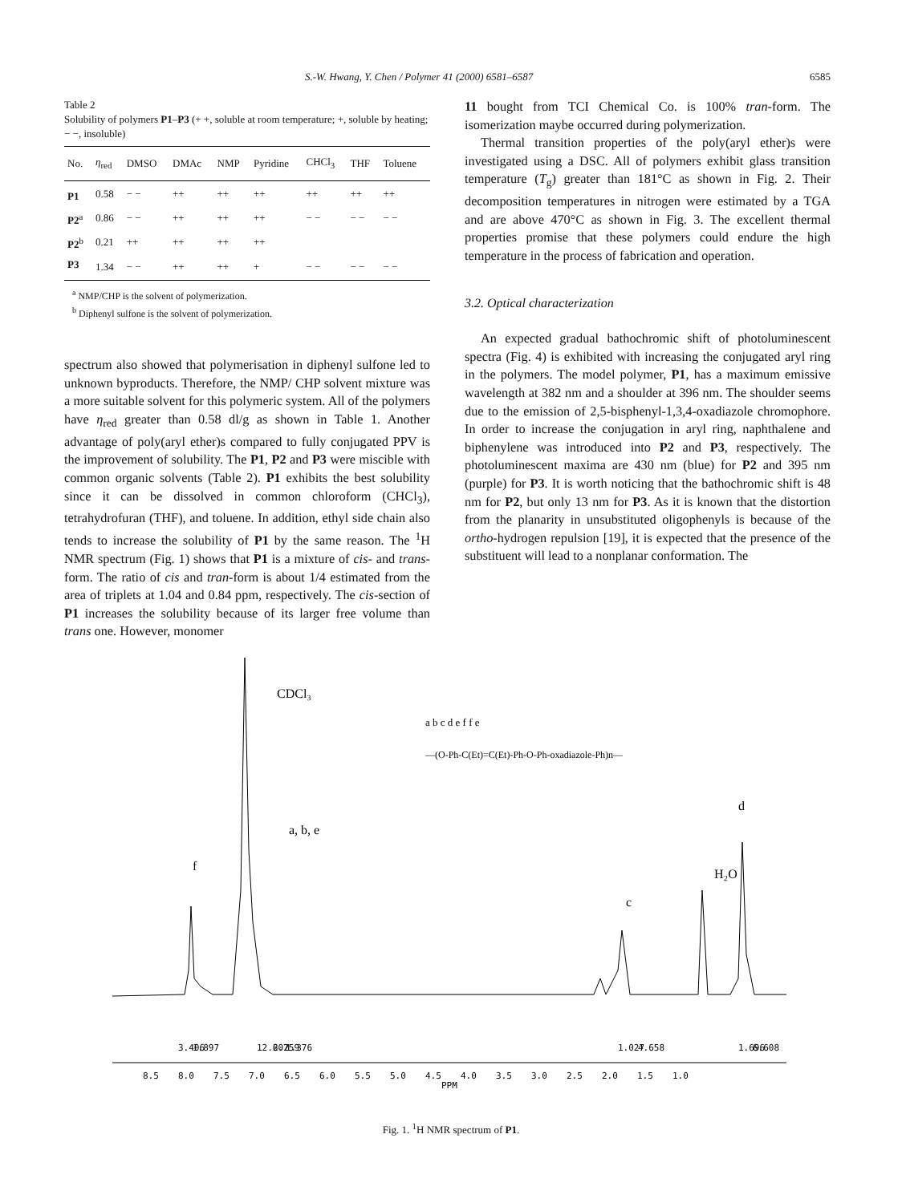S.-W. Hwang, Y. Chen / Polymer 41 (2000) 6581–6587 6585
Table 2
Solubility of polymers P1–P3 (+ +, soluble at room temperature; +, soluble by heating; − −, insoluble)
| No. | η<sub>red</sub> | DMSO | DMAc | NMP | Pyridine | CHCl<sub>3</sub> | THF | Toluene |
| --- | --- | --- | --- | --- | --- | --- | --- | --- |
| P1 | 0.58 | − − | ++ | ++ | ++ | ++ | ++ | ++ |
| P2<sup>a</sup> | 0.86 | − − | ++ | ++ | ++ | − − | − − | − − |
| P2<sup>b</sup> | 0.21 | ++ | ++ | ++ | ++ | | | |
| P3 | 1.34 | − − | ++ | ++ | + | − − | − − | − − |
<sup>a</sup> NMP/CHP is the solvent of polymerization.
<sup>b</sup> Diphenyl sulfone is the solvent of polymerization.
spectrum also showed that polymerisation in diphenyl sulfone led to unknown byproducts. Therefore, the NMP/ CHP solvent mixture was a more suitable solvent for this polymeric system. All of the polymers have η<sub>red</sub> greater than 0.58 dl/g as shown in Table 1. Another advantage of poly(aryl ether)s compared to fully conjugated PPV is the improvement of solubility. The P1, P2 and P3 were miscible with common organic solvents (Table 2). P1 exhibits the best solubility since it can be dissolved in common chloroform (CHCl<sub>3</sub>), tetrahydrofuran (THF), and toluene. In addition, ethyl side chain also tends to increase the solubility of P1 by the same reason. The <sup>1</sup>H NMR spectrum (Fig. 1) shows that P1 is a mixture of cis- and trans-form. The ratio of cis and tran-form is about 1/4 estimated from the area of triplets at 1.04 and 0.84 ppm, respectively. The cis-section of P1 increases the solubility because of its larger free volume than trans one. However, monomer
11 bought from TCI Chemical Co. is 100% tran-form. The isomerization maybe occurred during polymerization.
Thermal transition properties of the poly(aryl ether)s were investigated using a DSC. All of polymers exhibit glass transition temperature (T<sub>g</sub>) greater than 181°C as shown in Fig. 2. Their decomposition temperatures in nitrogen were estimated by a TGA and are above 470°C as shown in Fig. 3. The excellent thermal properties promise that these polymers could endure the high temperature in the process of fabrication and operation.
3.2. Optical characterization
An expected gradual bathochromic shift of photoluminescent spectra (Fig. 4) is exhibited with increasing the conjugated aryl ring in the polymers. The model polymer, P1, has a maximum emissive wavelength at 382 nm and a shoulder at 396 nm. The shoulder seems due to the emission of 2,5-bisphenyl-1,3,4-oxadiazole chromophore. In order to increase the conjugation in aryl ring, naphthalene and biphenylene was introduced into P2 and P3, respectively. The photoluminescent maxima are 430 nm (blue) for P2 and 395 nm (purple) for P3. It is worth noticing that the bathochromic shift is 48 nm for P2, but only 13 nm for P3. As it is known that the distortion from the planarity in unsubstituted oligophenyls is because of the ortho-hydrogen repulsion [19], it is expected that the presence of the substituent will lead to a nonplanar conformation. The
8.5
8.0
7.5
7.0
6.5
6.0
5.5
5.0
4.5
4.0
3.5
3.0
2.5
2.0
1.5
1.0
PPM
3.406
1.897
12.607
2.259
1.376
1.027
4.658
1.696
6.608
CDCl₃
a, b, e
f
c
H₂O
d
a b c d e f f e
—(O‑Ph‑C(Et)=C(Et)‑Ph‑O‑Ph‑oxadiazole‑Ph)n—
Fig. 1. <sup>1</sup>H NMR spectrum of P1.